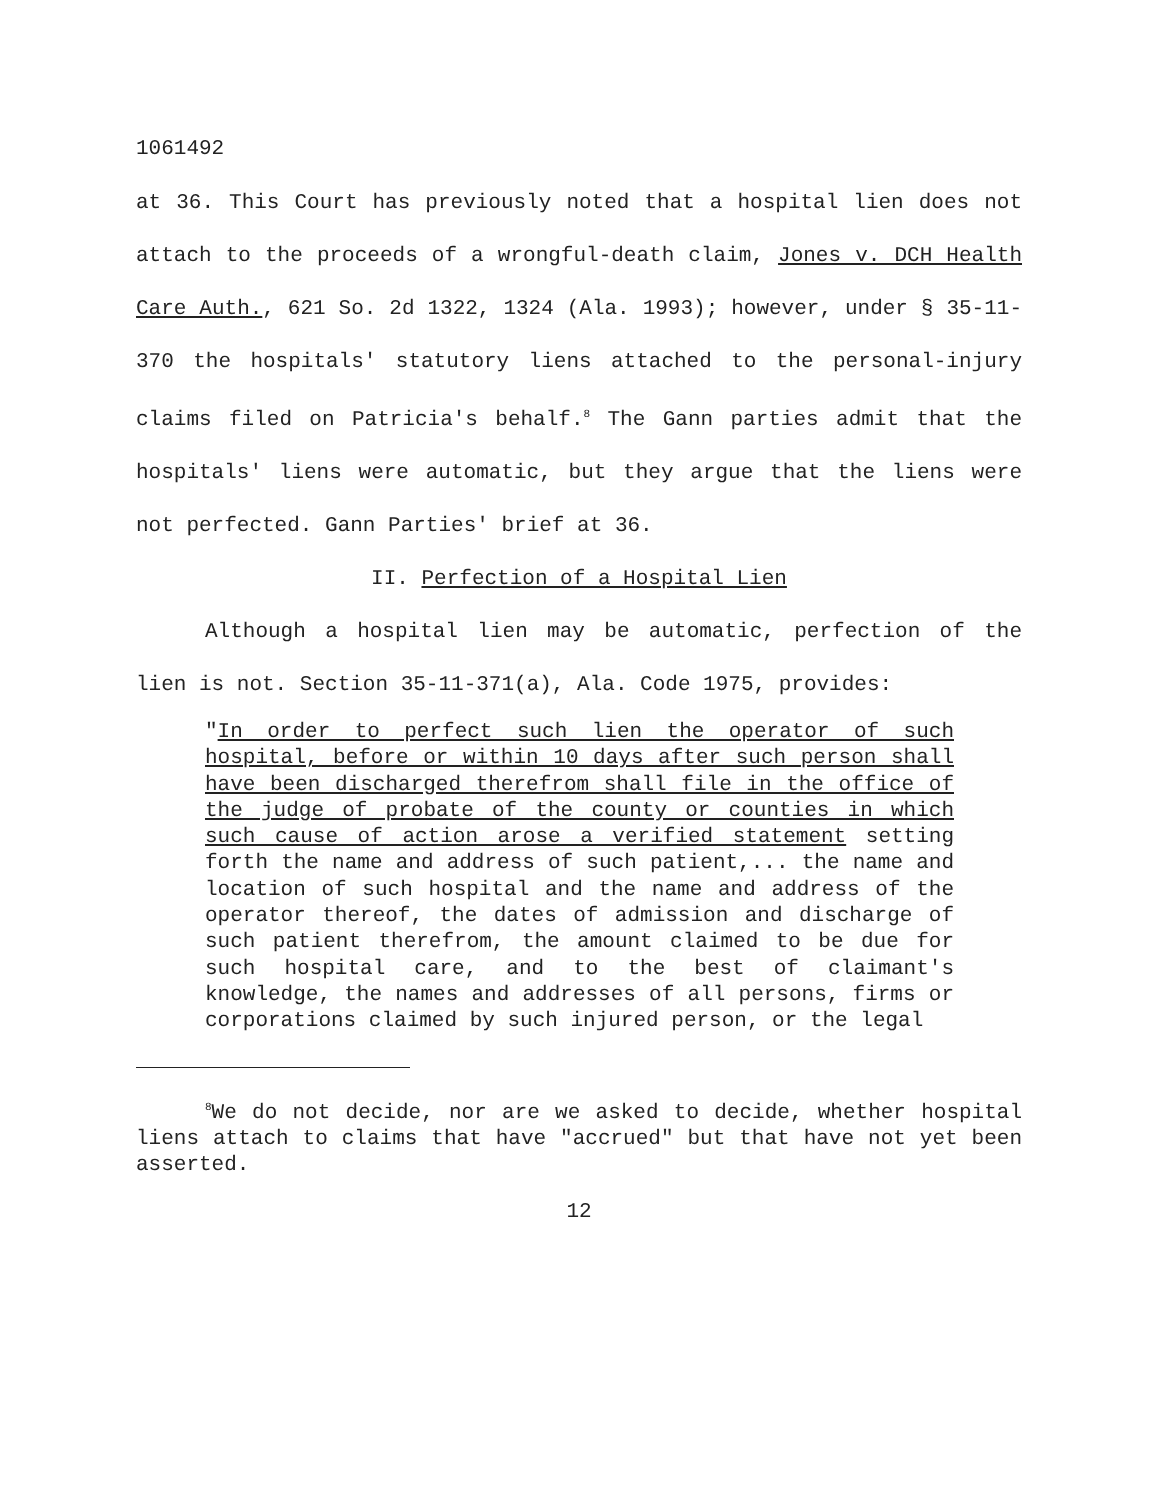1061492
at 36. This Court has previously noted that a hospital lien does not attach to the proceeds of a wrongful-death claim, Jones v. DCH Health Care Auth., 621 So. 2d 1322, 1324 (Ala. 1993); however, under § 35-11-370 the hospitals' statutory liens attached to the personal-injury claims filed on Patricia's behalf.<sup>8</sup> The Gann parties admit that the hospitals' liens were automatic, but they argue that the liens were not perfected. Gann Parties' brief at 36.
II. Perfection of a Hospital Lien
Although a hospital lien may be automatic, perfection of the lien is not. Section 35-11-371(a), Ala. Code 1975, provides:
"In order to perfect such lien the operator of such hospital, before or within 10 days after such person shall have been discharged therefrom shall file in the office of the judge of probate of the county or counties in which such cause of action arose a verified statement setting forth the name and address of such patient,... the name and location of such hospital and the name and address of the operator thereof, the dates of admission and discharge of such patient therefrom, the amount claimed to be due for such hospital care, and to the best of claimant's knowledge, the names and addresses of all persons, firms or corporations claimed by such injured person, or the legal
<sup>8</sup> We do not decide, nor are we asked to decide, whether hospital liens attach to claims that have "accrued" but that have not yet been asserted.
12